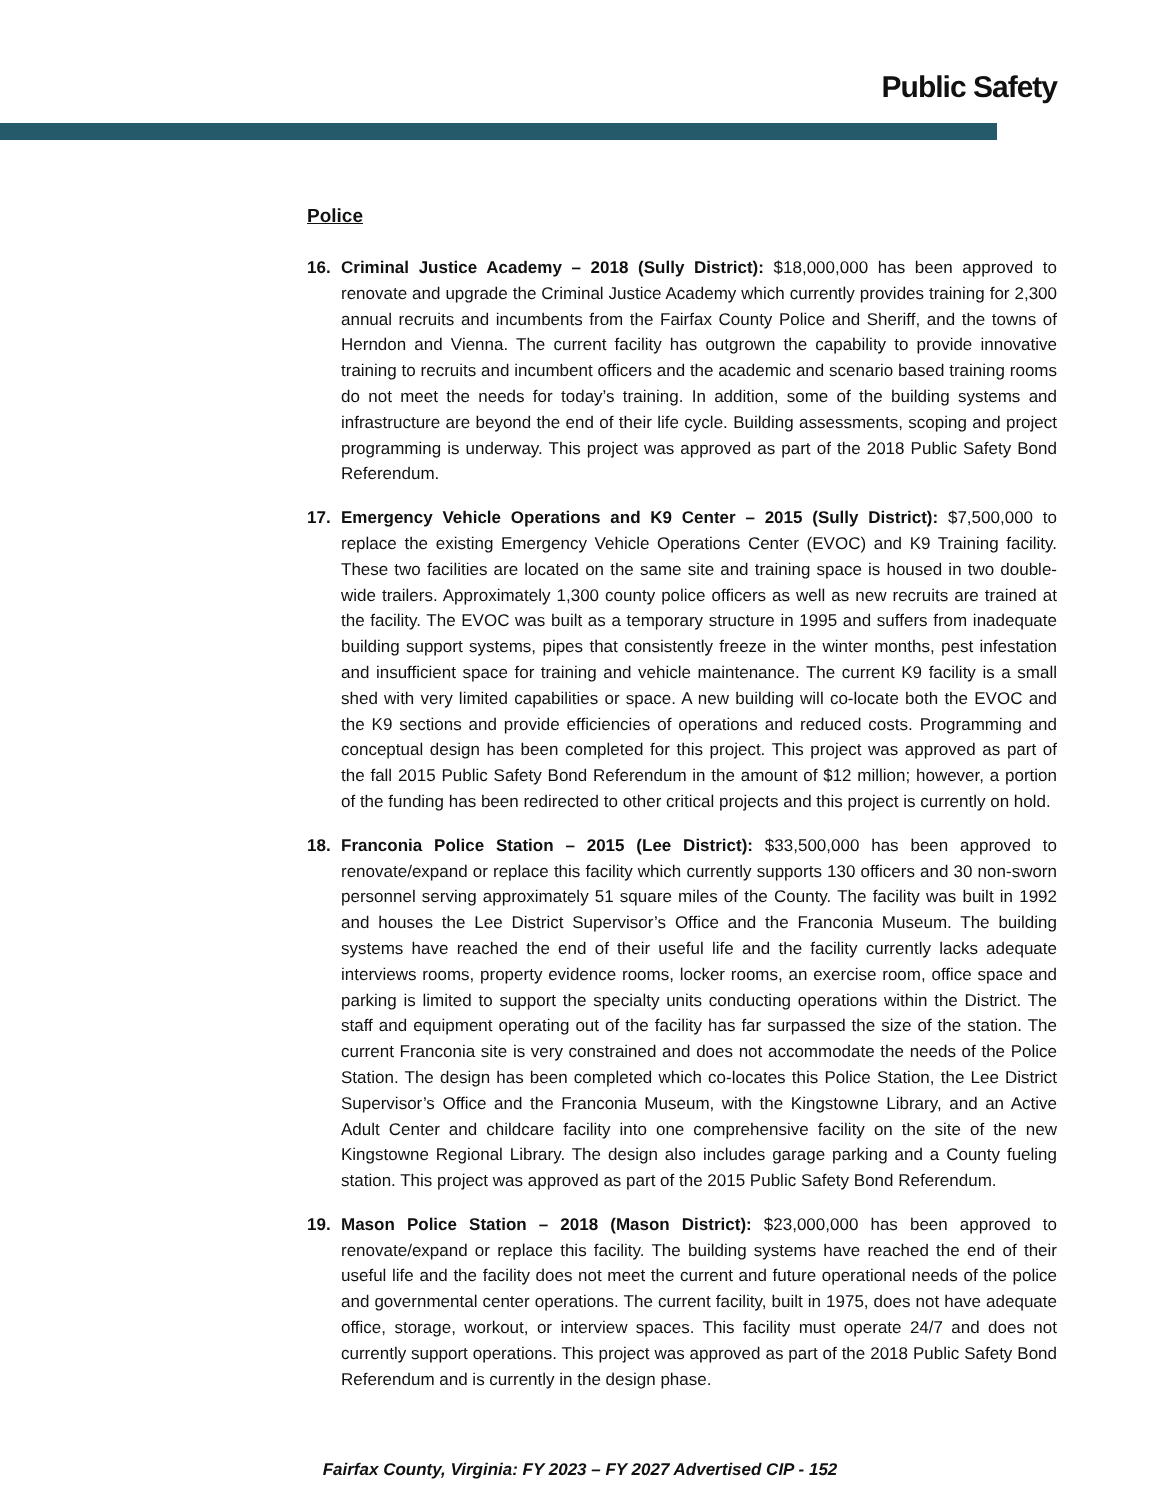Public Safety
Police
16. Criminal Justice Academy – 2018 (Sully District): $18,000,000 has been approved to renovate and upgrade the Criminal Justice Academy which currently provides training for 2,300 annual recruits and incumbents from the Fairfax County Police and Sheriff, and the towns of Herndon and Vienna. The current facility has outgrown the capability to provide innovative training to recruits and incumbent officers and the academic and scenario based training rooms do not meet the needs for today’s training. In addition, some of the building systems and infrastructure are beyond the end of their life cycle. Building assessments, scoping and project programming is underway. This project was approved as part of the 2018 Public Safety Bond Referendum.
17. Emergency Vehicle Operations and K9 Center – 2015 (Sully District): $7,500,000 to replace the existing Emergency Vehicle Operations Center (EVOC) and K9 Training facility. These two facilities are located on the same site and training space is housed in two double-wide trailers. Approximately 1,300 county police officers as well as new recruits are trained at the facility. The EVOC was built as a temporary structure in 1995 and suffers from inadequate building support systems, pipes that consistently freeze in the winter months, pest infestation and insufficient space for training and vehicle maintenance. The current K9 facility is a small shed with very limited capabilities or space. A new building will co-locate both the EVOC and the K9 sections and provide efficiencies of operations and reduced costs. Programming and conceptual design has been completed for this project. This project was approved as part of the fall 2015 Public Safety Bond Referendum in the amount of $12 million; however, a portion of the funding has been redirected to other critical projects and this project is currently on hold.
18. Franconia Police Station – 2015 (Lee District): $33,500,000 has been approved to renovate/expand or replace this facility which currently supports 130 officers and 30 non-sworn personnel serving approximately 51 square miles of the County. The facility was built in 1992 and houses the Lee District Supervisor’s Office and the Franconia Museum. The building systems have reached the end of their useful life and the facility currently lacks adequate interviews rooms, property evidence rooms, locker rooms, an exercise room, office space and parking is limited to support the specialty units conducting operations within the District. The staff and equipment operating out of the facility has far surpassed the size of the station. The current Franconia site is very constrained and does not accommodate the needs of the Police Station. The design has been completed which co-locates this Police Station, the Lee District Supervisor’s Office and the Franconia Museum, with the Kingstowne Library, and an Active Adult Center and childcare facility into one comprehensive facility on the site of the new Kingstowne Regional Library. The design also includes garage parking and a County fueling station. This project was approved as part of the 2015 Public Safety Bond Referendum.
19. Mason Police Station – 2018 (Mason District): $23,000,000 has been approved to renovate/expand or replace this facility. The building systems have reached the end of their useful life and the facility does not meet the current and future operational needs of the police and governmental center operations. The current facility, built in 1975, does not have adequate office, storage, workout, or interview spaces. This facility must operate 24/7 and does not currently support operations. This project was approved as part of the 2018 Public Safety Bond Referendum and is currently in the design phase.
Fairfax County, Virginia: FY 2023 – FY 2027 Advertised CIP - 152